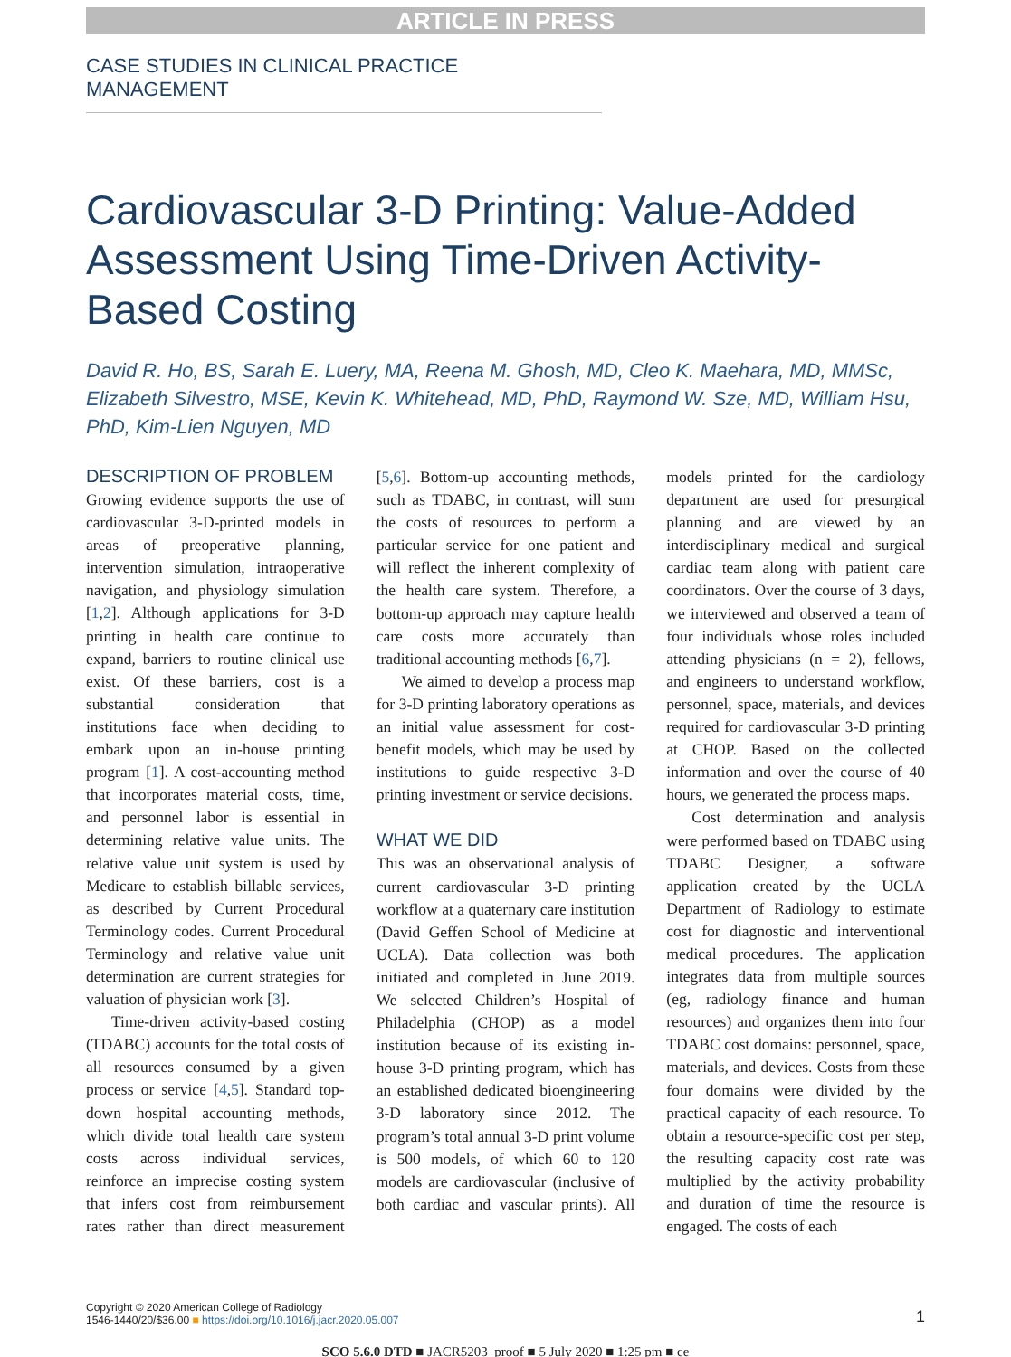ARTICLE IN PRESS
CASE STUDIES IN CLINICAL PRACTICE MANAGEMENT
Cardiovascular 3-D Printing: Value-Added Assessment Using Time-Driven Activity-Based Costing
David R. Ho, BS, Sarah E. Luery, MA, Reena M. Ghosh, MD, Cleo K. Maehara, MD, MMSc, Elizabeth Silvestro, MSE, Kevin K. Whitehead, MD, PhD, Raymond W. Sze, MD, William Hsu, PhD, Kim-Lien Nguyen, MD
DESCRIPTION OF PROBLEM
Growing evidence supports the use of cardiovascular 3-D-printed models in areas of preoperative planning, intervention simulation, intraoperative navigation, and physiology simulation [1,2]. Although applications for 3-D printing in health care continue to expand, barriers to routine clinical use exist. Of these barriers, cost is a substantial consideration that institutions face when deciding to embark upon an in-house printing program [1]. A cost-accounting method that incorporates material costs, time, and personnel labor is essential in determining relative value units. The relative value unit system is used by Medicare to establish billable services, as described by Current Procedural Terminology codes. Current Procedural Terminology and relative value unit determination are current strategies for valuation of physician work [3].
Time-driven activity-based costing (TDABC) accounts for the total costs of all resources consumed by a given process or service [4,5]. Standard top-down hospital accounting methods, which divide total health care system costs across individual services, reinforce an imprecise costing system that infers cost from reimbursement rates rather than direct measurement [5,6]. Bottom-up accounting methods, such as TDABC, in contrast, will sum the costs of resources to perform a particular service for one patient and will reflect the inherent complexity of the health care system. Therefore, a bottom-up approach may capture health care costs more accurately than traditional accounting methods [6,7].
We aimed to develop a process map for 3-D printing laboratory operations as an initial value assessment for cost-benefit models, which may be used by institutions to guide respective 3-D printing investment or service decisions.
WHAT WE DID
This was an observational analysis of current cardiovascular 3-D printing workflow at a quaternary care institution (David Geffen School of Medicine at UCLA). Data collection was both initiated and completed in June 2019. We selected Children’s Hospital of Philadelphia (CHOP) as a model institution because of its existing in-house 3-D printing program, which has an established dedicated bioengineering 3-D laboratory since 2012. The program’s total annual 3-D print volume is 500 models, of which 60 to 120 models are cardiovascular (inclusive of both cardiac and vascular prints). All models printed for the cardiology department are used for presurgical planning and are viewed by an interdisciplinary medical and surgical cardiac team along with patient care coordinators. Over the course of 3 days, we interviewed and observed a team of four individuals whose roles included attending physicians (n = 2), fellows, and engineers to understand workflow, personnel, space, materials, and devices required for cardiovascular 3-D printing at CHOP. Based on the collected information and over the course of 40 hours, we generated the process maps.
Cost determination and analysis were performed based on TDABC using TDABC Designer, a software application created by the UCLA Department of Radiology to estimate cost for diagnostic and interventional medical procedures. The application integrates data from multiple sources (eg, radiology finance and human resources) and organizes them into four TDABC cost domains: personnel, space, materials, and devices. Costs from these four domains were divided by the practical capacity of each resource. To obtain a resource-specific cost per step, the resulting capacity cost rate was multiplied by the activity probability and duration of time the resource is engaged. The costs of each
Copyright © 2020 American College of Radiology
1546-1440/20/$36.00 ■ https://doi.org/10.1016/j.jacr.2020.05.007
1
SCO 5.6.0 DTD ■ JACR5203_proof ■ 5 July 2020 ■ 1:25 pm ■ ce